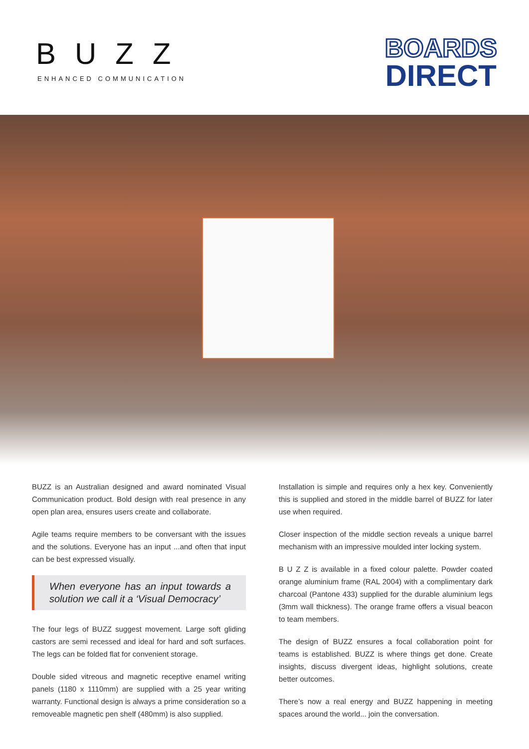BUZZ
ENHANCED COMMUNICATION
BOARDS
DIRECT
BUZZ is an Australian designed and award nominated Visual Communication product. Bold design with real presence in any open plan area, ensures users create and collaborate.
Agile teams require members to be conversant with the issues and the solutions. Everyone has an input ...and often that input can be best expressed visually.
When everyone has an input towards a solution we call it a ‘Visual Democracy’
The four legs of BUZZ suggest movement. Large soft gliding castors are semi recessed and ideal for hard and soft surfaces. The legs can be folded flat for convenient storage.
Double sided vitreous and magnetic receptive enamel writing panels (1180 x 1110mm) are supplied with a 25 year writing warranty. Functional design is always a prime consideration so a removeable magnetic pen shelf (480mm) is also supplied.
Installation is simple and requires only a hex key. Conveniently this is supplied and stored in the middle barrel of BUZZ for later use when required.
Closer inspection of the middle section reveals a unique barrel mechanism with an impressive moulded inter locking system.
B U Z Z is available in a fixed colour palette. Powder coated orange aluminium frame (RAL 2004) with a complimentary dark charcoal (Pantone 433) supplied for the durable aluminium legs (3mm wall thickness). The orange frame offers a visual beacon to team members.
The design of BUZZ ensures a focal collaboration point for teams is established. BUZZ is where things get done. Create insights, discuss divergent ideas, highlight solutions, create better outcomes.
There’s now a real energy and BUZZ happening in meeting spaces around the world... join the conversation.